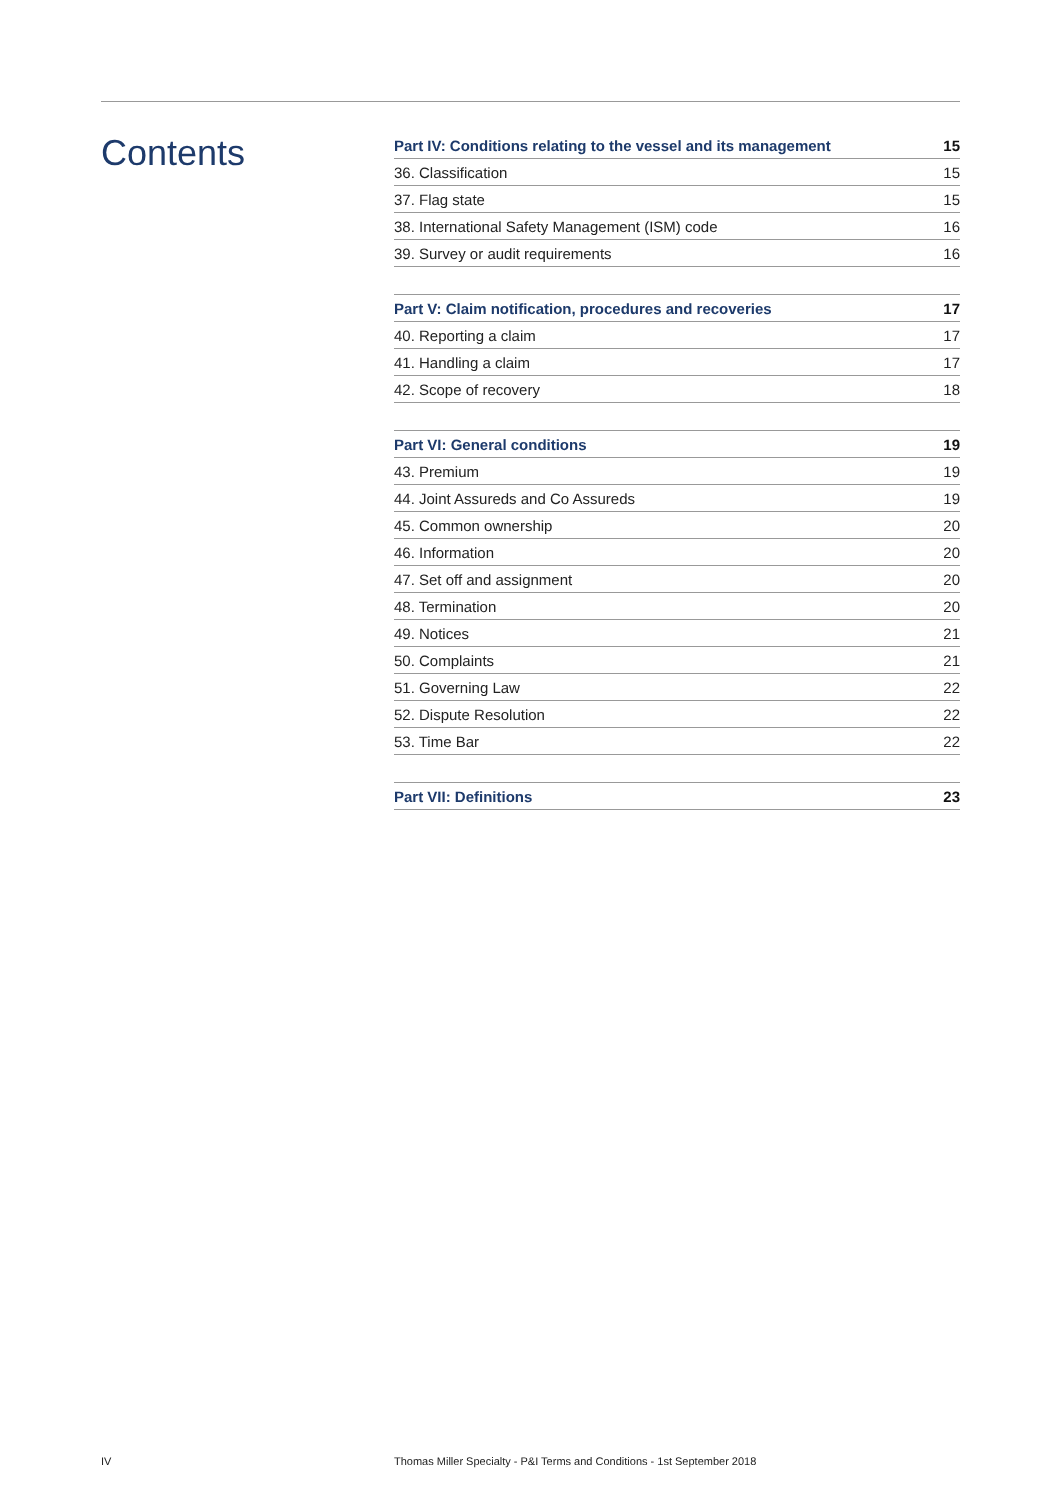Contents
| Part IV: Conditions relating to the vessel and its management | 15 |
| --- | --- |
| 36. Classification | 15 |
| 37. Flag state | 15 |
| 38. International Safety Management (ISM) code | 16 |
| 39. Survey or audit requirements | 16 |
| Part V: Claim notification, procedures and recoveries | 17 |
| --- | --- |
| 40. Reporting a claim | 17 |
| 41. Handling a claim | 17 |
| 42. Scope of recovery | 18 |
| Part VI: General conditions | 19 |
| --- | --- |
| 43. Premium | 19 |
| 44. Joint Assureds and Co Assureds | 19 |
| 45. Common ownership | 20 |
| 46. Information | 20 |
| 47. Set off and assignment | 20 |
| 48. Termination | 20 |
| 49. Notices | 21 |
| 50. Complaints | 21 |
| 51. Governing Law | 22 |
| 52. Dispute Resolution | 22 |
| 53. Time Bar | 22 |
| Part VII: Definitions | 23 |
| --- | --- |
IV Thomas Miller Specialty - P&I Terms and Conditions - 1st September 2018